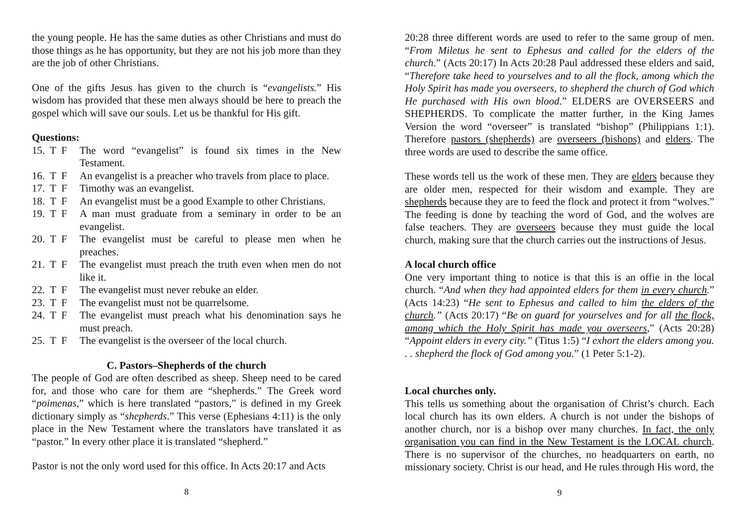the young people. He has the same duties as other Christians and must do those things as he has opportunity, but they are not his job more than they are the job of other Christians.
One of the gifts Jesus has given to the church is “evangelists.” His wisdom has provided that these men always should be here to preach the gospel which will save our souls. Let us be thankful for His gift.
Questions:
15. T F The word “evangelist” is found six times in the New Testament.
16. T F An evangelist is a preacher who travels from place to place.
17. T F Timothy was an evangelist.
18. T F An evangelist must be a good Example to other Christians.
19. T F A man must graduate from a seminary in order to be an evangelist.
20. T F The evangelist must be careful to please men when he preaches.
21. T F The evangelist must preach the truth even when men do not like it.
22. T F The evangelist must never rebuke an elder.
23. T F The evangelist must not be quarrelsome.
24. T F The evangelist must preach what his denomination says he must preach.
25. T F The evangelist is the overseer of the local church.
C. Pastors–Shepherds of the church
The people of God are often described as sheep. Sheep need to be cared for, and those who care for them are “shepherds.” The Greek word “poimenas,” which is here translated “pastors,” is defined in my Greek dictionary simply as “shepherds.” This verse (Ephesians 4:11) is the only place in the New Testament where the translators have translated it as “pastor.” In every other place it is translated “shepherd.”
Pastor is not the only word used for this office. In Acts 20:17 and Acts
8
20:28 three different words are used to refer to the same group of men. “From Miletus he sent to Ephesus and called for the elders of the church.” (Acts 20:17) In Acts 20:28 Paul addressed these elders and said, “Therefore take heed to yourselves and to all the flock, among which the Holy Spirit has made you overseers, to shepherd the church of God which He purchased with His own blood.” ELDERS are OVERSEERS and SHEPHERDS. To complicate the matter further, in the King James Version the word “overseer” is translated “bishop” (Philippians 1:1). Therefore pastors (shepherds) are overseers (bishops) and elders. The three words are used to describe the same office.
These words tell us the work of these men. They are elders because they are older men, respected for their wisdom and example. They are shepherds because they are to feed the flock and protect it from “wolves.” The feeding is done by teaching the word of God, and the wolves are false teachers. They are overseers because they must guide the local church, making sure that the church carries out the instructions of Jesus.
A local church office
One very important thing to notice is that this is an offie in the local church. “And when they had appointed elders for them in every church.” (Acts 14:23) “He sent to Ephesus and called to him the elders of the church.” (Acts 20:17) “Be on guard for yourselves and for all the flock, among which the Holy Spirit has made you overseers,” (Acts 20:28) “Appoint elders in every city.” (Titus 1:5) “I exhort the elders among you. . . shepherd the flock of God among you.” (1 Peter 5:1-2).
Local churches only.
This tells us something about the organisation of Christ’s church. Each local church has its own elders. A church is not under the bishops of another church, nor is a bishop over many churches. In fact, the only organisation you can find in the New Testament is the LOCAL church. There is no supervisor of the churches, no headquarters on earth, no missionary society. Christ is our head, and He rules through His word, the
9